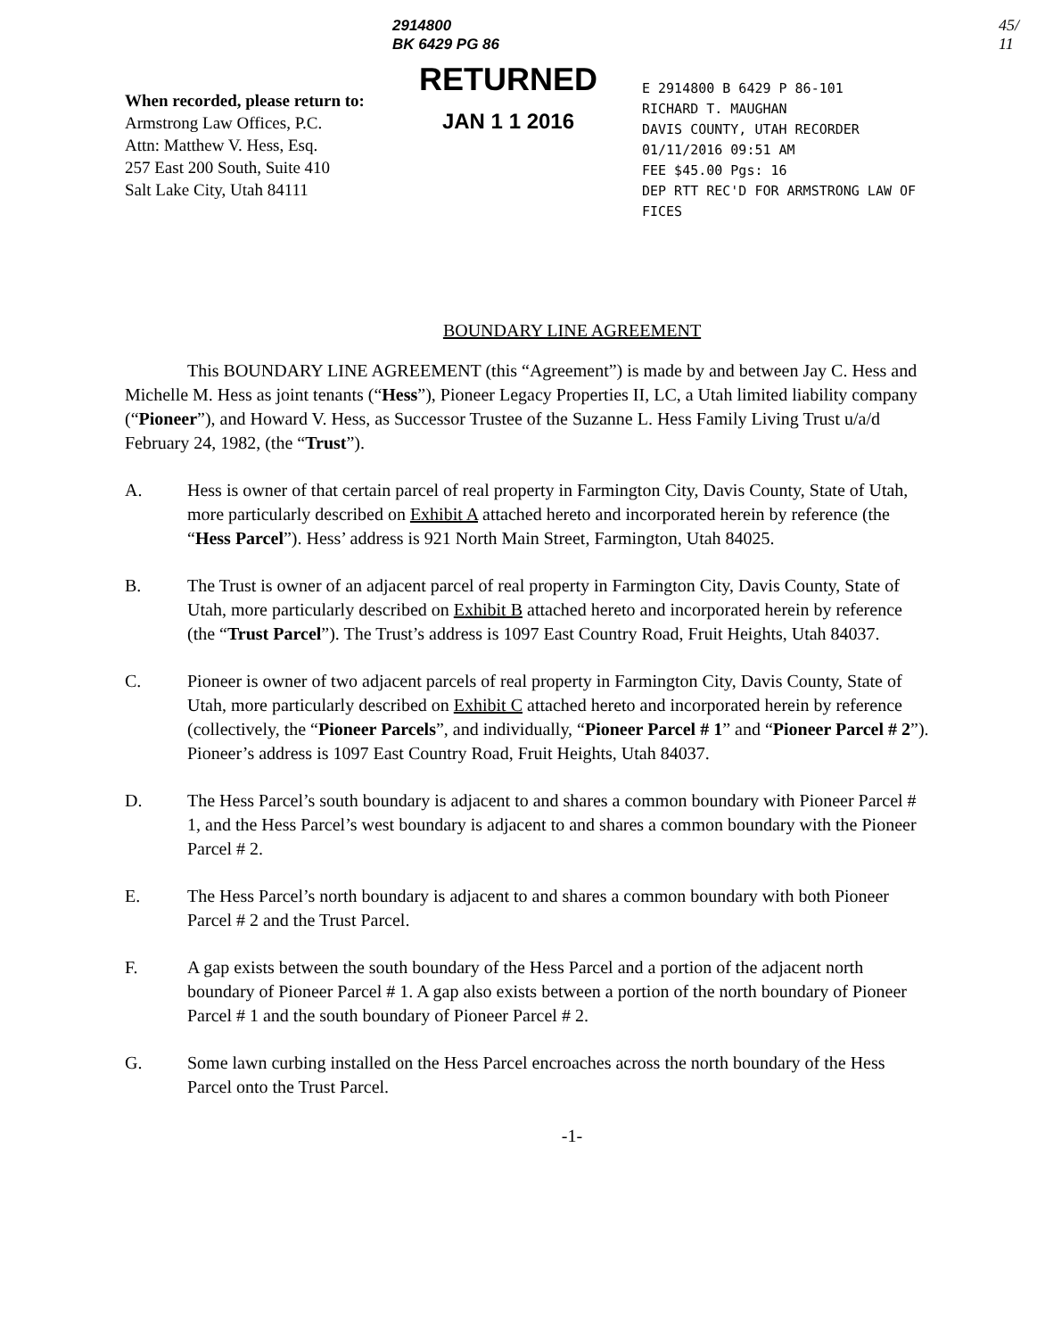2914800
BK 6429 PG 86
45/
11
When recorded, please return to:
Armstrong Law Offices, P.C.
Attn: Matthew V. Hess, Esq.
257 East 200 South, Suite 410
Salt Lake City, Utah 84111
RETURNED
JAN 1 1 2016
E 2914800 B 6429 P 86-101
RICHARD T. MAUGHAN
DAVIS COUNTY, UTAH RECORDER
01/11/2016 09:51 AM
FEE $45.00 Pgs: 16
DEP RTT REC'D FOR ARMSTRONG LAW OF
FICES
BOUNDARY LINE AGREEMENT
This BOUNDARY LINE AGREEMENT (this “Agreement”) is made by and between Jay C. Hess and Michelle M. Hess as joint tenants (“Hess”), Pioneer Legacy Properties II, LC, a Utah limited liability company (“Pioneer”), and Howard V. Hess, as Successor Trustee of the Suzanne L. Hess Family Living Trust u/a/d February 24, 1982, (the “Trust”).
A. Hess is owner of that certain parcel of real property in Farmington City, Davis County, State of Utah, more particularly described on Exhibit A attached hereto and incorporated herein by reference (the “Hess Parcel”). Hess’ address is 921 North Main Street, Farmington, Utah 84025.
B. The Trust is owner of an adjacent parcel of real property in Farmington City, Davis County, State of Utah, more particularly described on Exhibit B attached hereto and incorporated herein by reference (the “Trust Parcel”). The Trust’s address is 1097 East Country Road, Fruit Heights, Utah 84037.
C. Pioneer is owner of two adjacent parcels of real property in Farmington City, Davis County, State of Utah, more particularly described on Exhibit C attached hereto and incorporated herein by reference (collectively, the “Pioneer Parcels”, and individually, “Pioneer Parcel # 1” and “Pioneer Parcel # 2”). Pioneer’s address is 1097 East Country Road, Fruit Heights, Utah 84037.
D. The Hess Parcel’s south boundary is adjacent to and shares a common boundary with Pioneer Parcel # 1, and the Hess Parcel’s west boundary is adjacent to and shares a common boundary with the Pioneer Parcel # 2.
E. The Hess Parcel’s north boundary is adjacent to and shares a common boundary with both Pioneer Parcel # 2 and the Trust Parcel.
F. A gap exists between the south boundary of the Hess Parcel and a portion of the adjacent north boundary of Pioneer Parcel # 1. A gap also exists between a portion of the north boundary of Pioneer Parcel # 1 and the south boundary of Pioneer Parcel # 2.
G. Some lawn curbing installed on the Hess Parcel encroaches across the north boundary of the Hess Parcel onto the Trust Parcel.
-1-